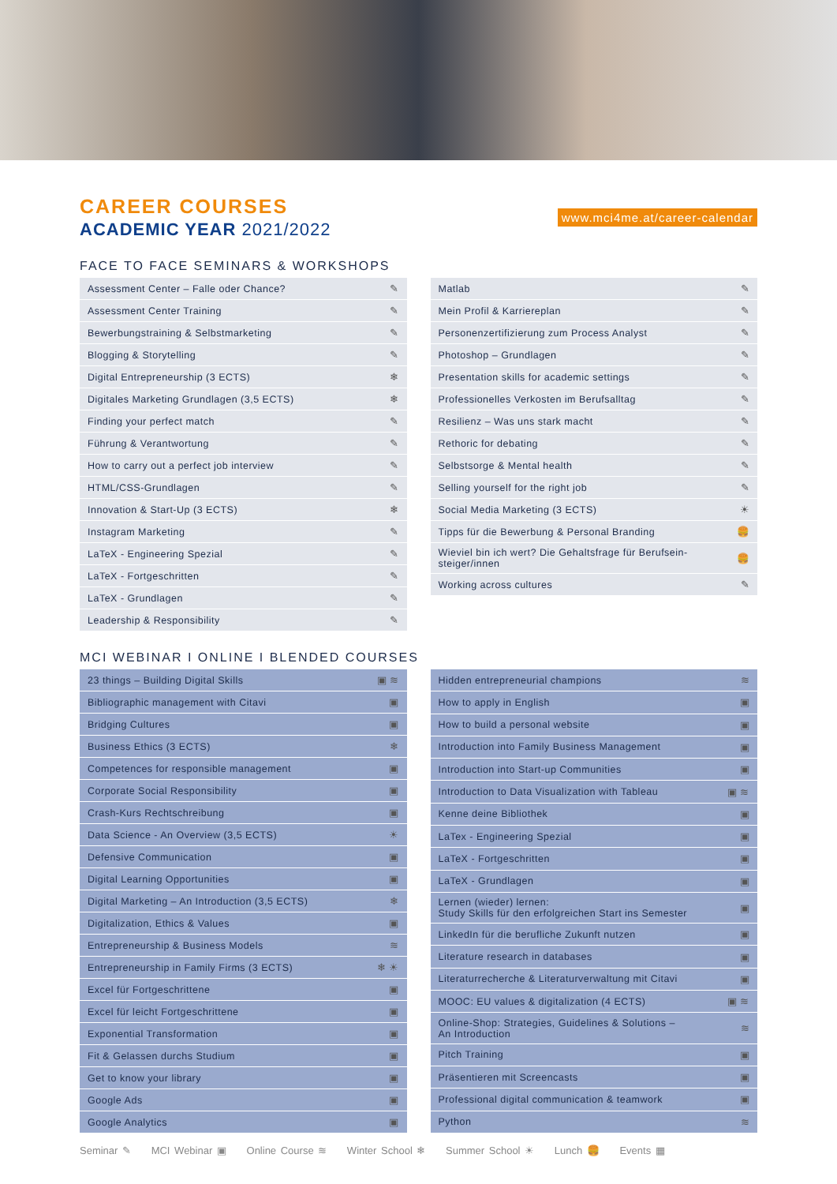CAREER COURSES
ACADEMIC YEAR 2021/2022
www.mci4me.at/career-calendar
FACE TO FACE SEMINARS & WORKSHOPS
| Assessment Center – Falle oder Chance? | ✎ |
| Assessment Center Training | ✎ |
| Bewerbungstraining & Selbstmarketing | ✎ |
| Blogging & Storytelling | ✎ |
| Digital Entrepreneurship (3 ECTS) | ❄ |
| Digitales Marketing Grundlagen (3,5 ECTS) | ❄ |
| Finding your perfect match | ✎ |
| Führung & Verantwortung | ✎ |
| How to carry out a perfect job interview | ✎ |
| HTML/CSS-Grundlagen | ✎ |
| Innovation & Start-Up (3 ECTS) | ❄ |
| Instagram Marketing | ✎ |
| LaTeX - Engineering Spezial | ✎ |
| LaTeX - Fortgeschritten | ✎ |
| LaTeX - Grundlagen | ✎ |
| Leadership & Responsibility | ✎ |
| Matlab | ✎ |
| Mein Profil & Karriereplan | ✎ |
| Personenzertifizierung zum Process Analyst | ✎ |
| Photoshop – Grundlagen | ✎ |
| Presentation skills for academic settings | ✎ |
| Professionelles Verkosten im Berufsalltag | ✎ |
| Resilienz – Was uns stark macht | ✎ |
| Rethoric for debating | ✎ |
| Selbstsorge & Mental health | ✎ |
| Selling yourself for the right job | ✎ |
| Social Media Marketing (3 ECTS) | ☀ |
| Tipps für die Bewerbung & Personal Branding | 🍔 |
| Wieviel bin ich wert? Die Gehaltsfrage für Berufsein- steiger/innen | 🍔 |
| Working across cultures | ✎ |
MCI WEBINAR I ONLINE I BLENDED COURSES
| 23 things – Building Digital Skills | ▣ ≋ |
| Bibliographic management with Citavi | ▣ |
| Bridging Cultures | ▣ |
| Business Ethics (3 ECTS) | ❄ |
| Competences for responsible management | ▣ |
| Corporate Social Responsibility | ▣ |
| Crash-Kurs Rechtschreibung | ▣ |
| Data Science - An Overview (3,5 ECTS) | ☀ |
| Defensive Communication | ▣ |
| Digital Learning Opportunities | ▣ |
| Digital Marketing – An Introduction (3,5 ECTS) | ❄ |
| Digitalization, Ethics & Values | ▣ |
| Entrepreneurship & Business Models | ≋ |
| Entrepreneurship in Family Firms (3 ECTS) | ❄ ☀ |
| Excel für Fortgeschrittene | ▣ |
| Excel für leicht Fortgeschrittene | ▣ |
| Exponential Transformation | ▣ |
| Fit & Gelassen durchs Studium | ▣ |
| Get to know your library | ▣ |
| Google Ads | ▣ |
| Google Analytics | ▣ |
| Hidden entrepreneurial champions | ≋ |
| How to apply in English | ▣ |
| How to build a personal website | ▣ |
| Introduction into Family Business Management | ▣ |
| Introduction into Start-up Communities | ▣ |
| Introduction to Data Visualization with Tableau | ▣ ≋ |
| Kenne deine Bibliothek | ▣ |
| LaTex - Engineering Spezial | ▣ |
| LaTeX - Fortgeschritten | ▣ |
| LaTeX - Grundlagen | ▣ |
| Lernen (wieder) lernen: Study Skills für den erfolgreichen Start ins Semester | ▣ |
| LinkedIn für die berufliche Zukunft nutzen | ▣ |
| Literature research in databases | ▣ |
| Literaturrecherche & Literaturverwaltung mit Citavi | ▣ |
| MOOC: EU values & digitalization (4 ECTS) | ▣ ≋ |
| Online-Shop: Strategies, Guidelines & Solutions – An Introduction | ≋ |
| Pitch Training | ▣ |
| Präsentieren mit Screencasts | ▣ |
| Professional digital communication & teamwork | ▣ |
| Python | ≋ |
Seminar ✎ MCI Webinar ▣ Online Course ≋ Winter School ❄ Summer School ☀ Lunch 🍔 Events ▦